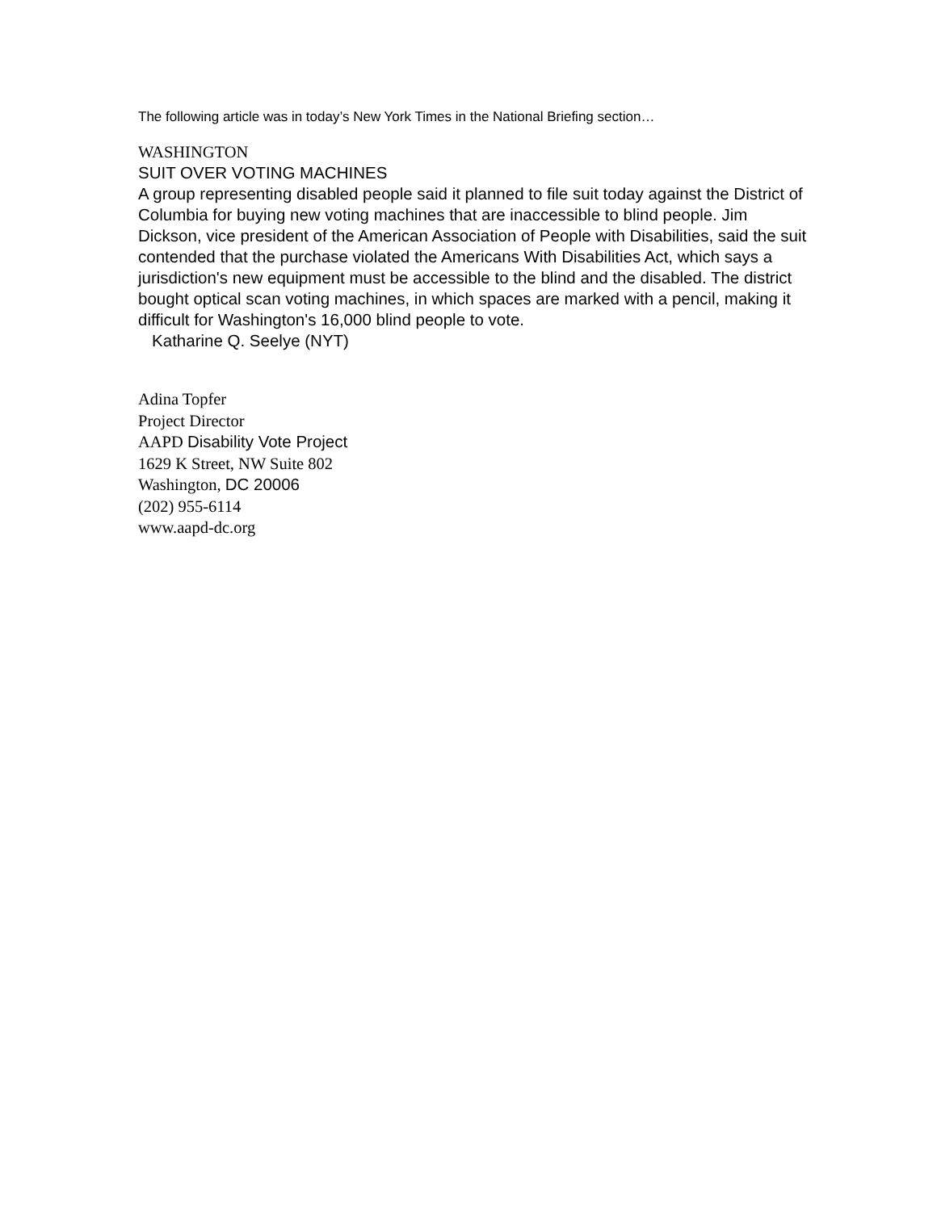The following article was in today’s New York Times in the National Briefing section…
WASHINGTON
SUIT OVER VOTING MACHINES
A group representing disabled people said it planned to file suit today against the District of Columbia for buying new voting machines that are inaccessible to blind people. Jim Dickson, vice president of the American Association of People with Disabilities, said the suit contended that the purchase violated the Americans With Disabilities Act, which says a jurisdiction's new equipment must be accessible to the blind and the disabled. The district bought optical scan voting machines, in which spaces are marked with a pencil, making it difficult for Washington's 16,000 blind people to vote.
Katharine Q. Seelye (NYT)
Adina Topfer
Project Director
AAPD Disability Vote Project
1629 K Street, NW Suite 802
Washington, DC 20006
(202) 955-6114
www.aapd-dc.org